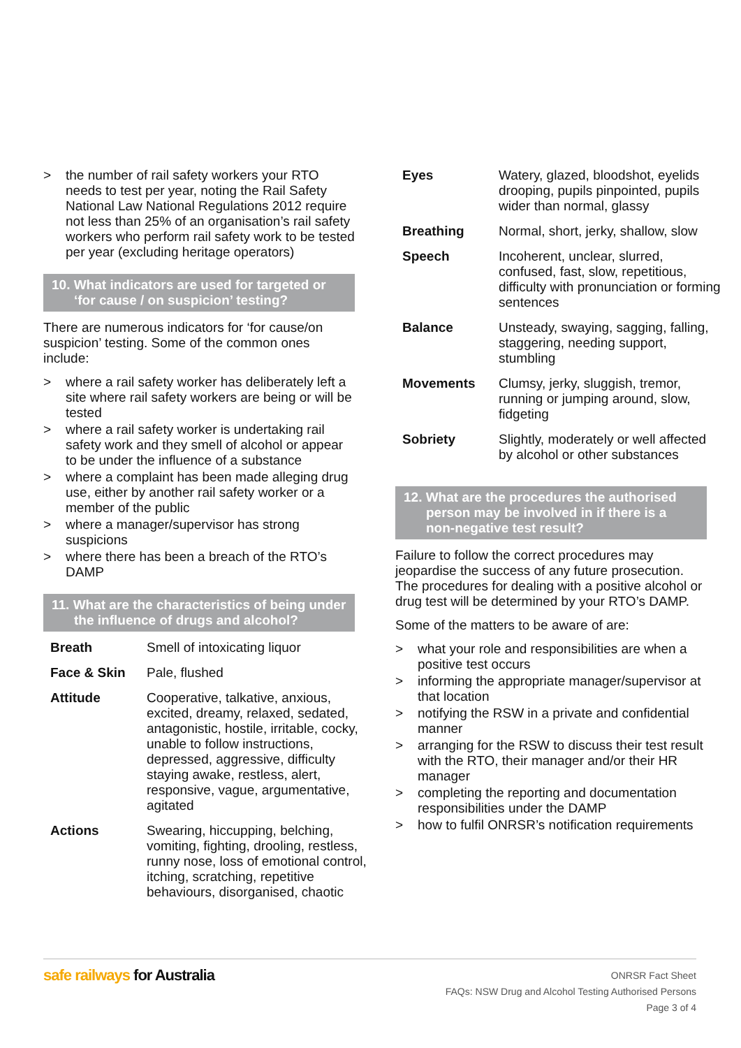> the number of rail safety workers your RTO needs to test per year, noting the Rail Safety National Law National Regulations 2012 require not less than 25% of an organisation’s rail safety workers who perform rail safety work to be tested per year (excluding heritage operators)
10. What indicators are used for targeted or ‘for cause / on suspicion’ testing?
There are numerous indicators for ‘for cause/on suspicion’ testing. Some of the common ones include:
> where a rail safety worker has deliberately left a site where rail safety workers are being or will be tested
> where a rail safety worker is undertaking rail safety work and they smell of alcohol or appear to be under the influence of a substance
> where a complaint has been made alleging drug use, either by another rail safety worker or a member of the public
> where a manager/supervisor has strong suspicions
> where there has been a breach of the RTO’s DAMP
11. What are the characteristics of being under the influence of drugs and alcohol?
| Breath | Smell of intoxicating liquor |
| Face & Skin | Pale, flushed |
| Attitude | Cooperative, talkative, anxious, excited, dreamy, relaxed, sedated, antagonistic, hostile, irritable, cocky, unable to follow instructions, depressed, aggressive, difficulty staying awake, restless, alert, responsive, vague, argumentative, agitated |
| Actions | Swearing, hiccupping, belching, vomiting, fighting, drooling, restless, runny nose, loss of emotional control, itching, scratching, repetitive behaviours, disorganised, chaotic |
| Eyes | Watery, glazed, bloodshot, eyelids drooping, pupils pinpointed, pupils wider than normal, glassy |
| Breathing | Normal, short, jerky, shallow, slow |
| Speech | Incoherent, unclear, slurred, confused, fast, slow, repetitious, difficulty with pronunciation or forming sentences |
| Balance | Unsteady, swaying, sagging, falling, staggering, needing support, stumbling |
| Movements | Clumsy, jerky, sluggish, tremor, running or jumping around, slow, fidgeting |
| Sobriety | Slightly, moderately or well affected by alcohol or other substances |
12. What are the procedures the authorised person may be involved in if there is a non-negative test result?
Failure to follow the correct procedures may jeopardise the success of any future prosecution. The procedures for dealing with a positive alcohol or drug test will be determined by your RTO’s DAMP.
Some of the matters to be aware of are:
> what your role and responsibilities are when a positive test occurs
> informing the appropriate manager/supervisor at that location
> notifying the RSW in a private and confidential manner
> arranging for the RSW to discuss their test result with the RTO, their manager and/or their HR manager
> completing the reporting and documentation responsibilities under the DAMP
> how to fulfil ONRSR’s notification requirements
safe railways for Australia
ONRSR Fact Sheet
FAQs: NSW Drug and Alcohol Testing Authorised Persons
Page 3 of 4